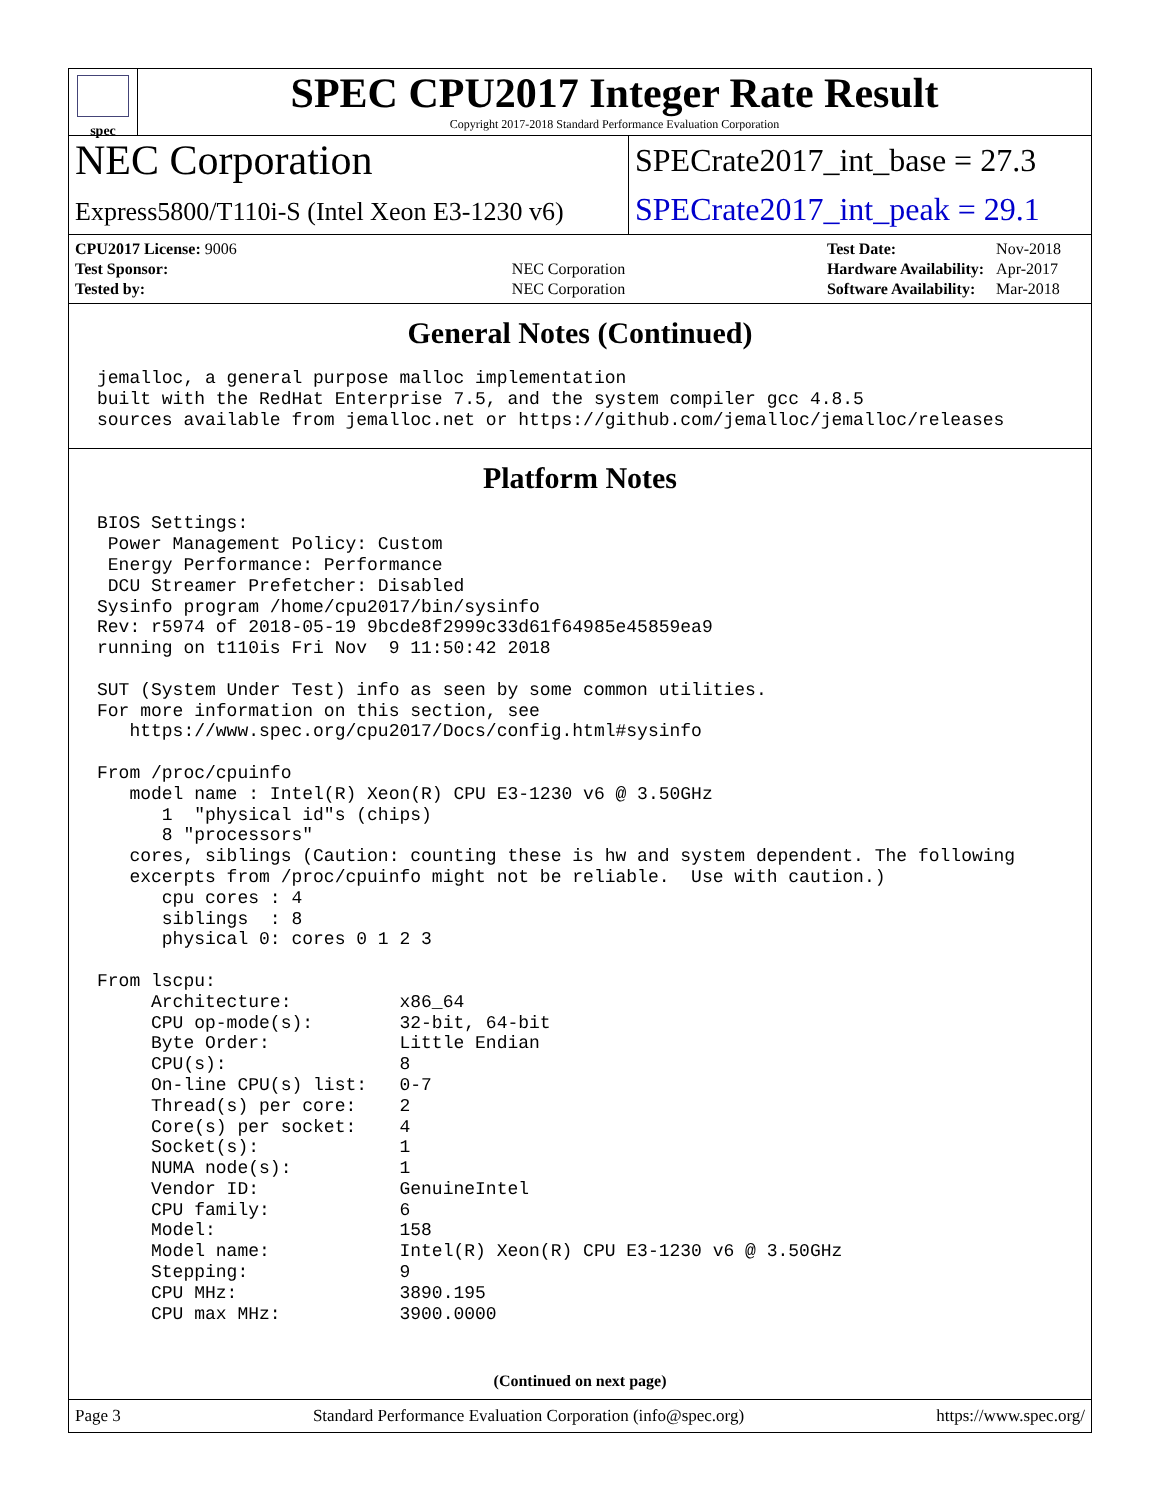spec
SPEC CPU2017 Integer Rate Result
Copyright 2017-2018 Standard Performance Evaluation Corporation
NEC Corporation
SPECrate2017_int_base = 27.3
Express5800/T110i-S (Intel Xeon E3-1230 v6)
SPECrate2017_int_peak = 29.1
| CPU2017 License: 9006 | |
| Test Sponsor: | NEC Corporation |
| Tested by: | NEC Corporation |
| Test Date: | Nov-2018 |
| Hardware Availability: | Apr-2017 |
| Software Availability: | Mar-2018 |
General Notes (Continued)
jemalloc, a general purpose malloc implementation
built with the RedHat Enterprise 7.5, and the system compiler gcc 4.8.5
sources available from jemalloc.net or https://github.com/jemalloc/jemalloc/releases
Platform Notes
BIOS Settings:
 Power Management Policy: Custom
 Energy Performance: Performance
 DCU Streamer Prefetcher: Disabled
Sysinfo program /home/cpu2017/bin/sysinfo
Rev: r5974 of 2018-05-19 9bcde8f2999c33d61f64985e45859ea9
running on t110is Fri Nov  9 11:50:42 2018

SUT (System Under Test) info as seen by some common utilities.
For more information on this section, see
   https://www.spec.org/cpu2017/Docs/config.html#sysinfo

From /proc/cpuinfo
   model name : Intel(R) Xeon(R) CPU E3-1230 v6 @ 3.50GHz
      1  "physical id"s (chips)
      8 "processors"
   cores, siblings (Caution: counting these is hw and system dependent. The following
   excerpts from /proc/cpuinfo might not be reliable.  Use with caution.)
      cpu cores : 4
      siblings  : 8
      physical 0: cores 0 1 2 3

From lscpu:
     Architecture:          x86_64
     CPU op-mode(s):        32-bit, 64-bit
     Byte Order:            Little Endian
     CPU(s):                8
     On-line CPU(s) list:   0-7
     Thread(s) per core:    2
     Core(s) per socket:    4
     Socket(s):             1
     NUMA node(s):          1
     Vendor ID:             GenuineIntel
     CPU family:            6
     Model:                 158
     Model name:            Intel(R) Xeon(R) CPU E3-1230 v6 @ 3.50GHz
     Stepping:              9
     CPU MHz:               3890.195
     CPU max MHz:           3900.0000
(Continued on next page)
Page 3 Standard Performance Evaluation Corporation (info@spec.org) https://www.spec.org/